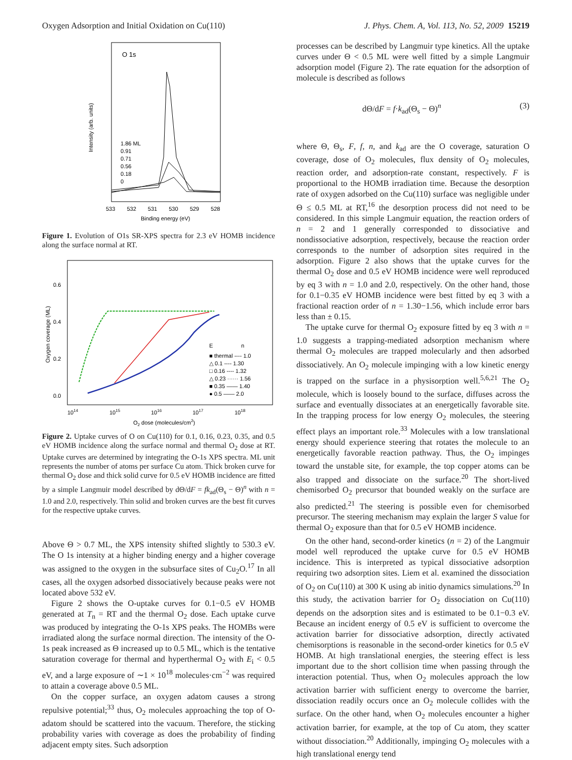Oxygen Adsorption and Initial Oxidation on Cu(110) J. Phys. Chem. A, Vol. 113, No. 52, 2009 15219
O 1s
1.86 ML
0.91
0.71
0.56
0.18
0
Intensity (arb. units)
533 532 531 530 529 528
Binding energy (eV)
Figure 1. Evolution of O1s SR-XPS spectra for 2.3 eV HOMB incidence along the surface normal at RT.
0.6
0.4
0.2
0.0
Oxygen coverage (ML)
E
n
■ thermal ---- 1.0
△ 0.1 ---- 1.30
□ 0.16 ---- 1.32
△ 0.23 ······ 1.56
■ 0.35 —— 1.40
● 0.5 —— 2.0
1014
1015
1016
1017
1018
O2 dose (molecules/cm2)
Figure 2. Uptake curves of O on Cu(110) for 0.1, 0.16, 0.23, 0.35, and 0.5 eV HOMB incidence along the surface normal and thermal O<sub>2</sub> dose at RT. Uptake curves are determined by integrating the O-1s XPS spectra. ML unit represents the number of atoms per surface Cu atom. Thick broken curve for thermal O<sub>2</sub> dose and thick solid curve for 0.5 eV HOMB incidence are fitted by a simple Langmuir model described by dΘ/dF = fk<sub>ad</sub>(Θ<sub>s</sub> − Θ)<sup>n</sup> with n = 1.0 and 2.0, respectively. Thin solid and broken curves are the best fit curves for the respective uptake curves.
Above Θ > 0.7 ML, the XPS intensity shifted slightly to 530.3 eV. The O 1s intensity at a higher binding energy and a higher coverage was assigned to the oxygen in the subsurface sites of Cu<sub>2</sub>O.<sup>17</sup> In all cases, all the oxygen adsorbed dissociatively because peaks were not located above 532 eV.
Figure 2 shows the O-uptake curves for 0.1−0.5 eV HOMB generated at T<sub>n</sub> = RT and the thermal O<sub>2</sub> dose. Each uptake curve was produced by integrating the O-1s XPS peaks. The HOMBs were irradiated along the surface normal direction. The intensity of the O-1s peak increased as Θ increased up to 0.5 ML, which is the tentative saturation coverage for thermal and hyperthermal O<sub>2</sub> with E<sub>i</sub> < 0.5 eV, and a large exposure of ∼1 × 10<sup>18</sup> molecules·cm<sup>−2</sup> was required to attain a coverage above 0.5 ML.
On the copper surface, an oxygen adatom causes a strong repulsive potential;<sup>33</sup> thus, O<sub>2</sub> molecules approaching the top of O-adatom should be scattered into the vacuum. Therefore, the sticking probability varies with coverage as does the probability of finding adjacent empty sites. Such adsorption
processes can be described by Langmuir type kinetics. All the uptake curves under Θ < 0.5 ML were well fitted by a simple Langmuir adsorption model (Figure 2). The rate equation for the adsorption of molecule is described as follows
dΘ/dF = f·k<sub>ad</sub>(Θ<sub>s</sub> − Θ)<sup>n</sup> (3)
where Θ, Θ<sub>s</sub>, F, f, n, and k<sub>ad</sub> are the O coverage, saturation O coverage, dose of O<sub>2</sub> molecules, flux density of O<sub>2</sub> molecules, reaction order, and adsorption-rate constant, respectively. F is proportional to the HOMB irradiation time. Because the desorption rate of oxygen adsorbed on the Cu(110) surface was negligible under Θ ≤ 0.5 ML at RT,<sup>16</sup> the desorption process did not need to be considered. In this simple Langmuir equation, the reaction orders of n = 2 and 1 generally corresponded to dissociative and nondissociative adsorption, respectively, because the reaction order corresponds to the number of adsorption sites required in the adsorption. Figure 2 also shows that the uptake curves for the thermal O<sub>2</sub> dose and 0.5 eV HOMB incidence were well reproduced by eq 3 with n = 1.0 and 2.0, respectively. On the other hand, those for 0.1−0.35 eV HOMB incidence were best fitted by eq 3 with a fractional reaction order of n = 1.30−1.56, which include error bars less than ± 0.15.
The uptake curve for thermal O<sub>2</sub> exposure fitted by eq 3 with n = 1.0 suggests a trapping-mediated adsorption mechanism where thermal O<sub>2</sub> molecules are trapped molecularly and then adsorbed dissociatively. An O<sub>2</sub> molecule impinging with a low kinetic energy is trapped on the surface in a physisorption well.<sup>5,6,21</sup> The O<sub>2</sub> molecule, which is loosely bound to the surface, diffuses across the surface and eventually dissociates at an energetically favorable site. In the trapping process for low energy O<sub>2</sub> molecules, the steering effect plays an important role.<sup>33</sup> Molecules with a low translational energy should experience steering that rotates the molecule to an energetically favorable reaction pathway. Thus, the O<sub>2</sub> impinges toward the unstable site, for example, the top copper atoms can be also trapped and dissociate on the surface.<sup>20</sup> The short-lived chemisorbed O<sub>2</sub> precursor that bounded weakly on the surface are also predicted.<sup>21</sup> The steering is possible even for chemisorbed precursor. The steering mechanism may explain the larger S value for thermal O<sub>2</sub> exposure than that for 0.5 eV HOMB incidence.
On the other hand, second-order kinetics (n = 2) of the Langmuir model well reproduced the uptake curve for 0.5 eV HOMB incidence. This is interpreted as typical dissociative adsorption requiring two adsorption sites. Liem et al. examined the dissociation of O<sub>2</sub> on Cu(110) at 300 K using ab initio dynamics simulations.<sup>20</sup> In this study, the activation barrier for O<sub>2</sub> dissociation on Cu(110) depends on the adsorption sites and is estimated to be 0.1−0.3 eV. Because an incident energy of 0.5 eV is sufficient to overcome the activation barrier for dissociative adsorption, directly activated chemisorptions is reasonable in the second-order kinetics for 0.5 eV HOMB. At high translational energies, the steering effect is less important due to the short collision time when passing through the interaction potential. Thus, when O<sub>2</sub> molecules approach the low activation barrier with sufficient energy to overcome the barrier, dissociation readily occurs once an O<sub>2</sub> molecule collides with the surface. On the other hand, when O<sub>2</sub> molecules encounter a higher activation barrier, for example, at the top of Cu atom, they scatter without dissociation.<sup>20</sup> Additionally, impinging O<sub>2</sub> molecules with a high translational energy tend